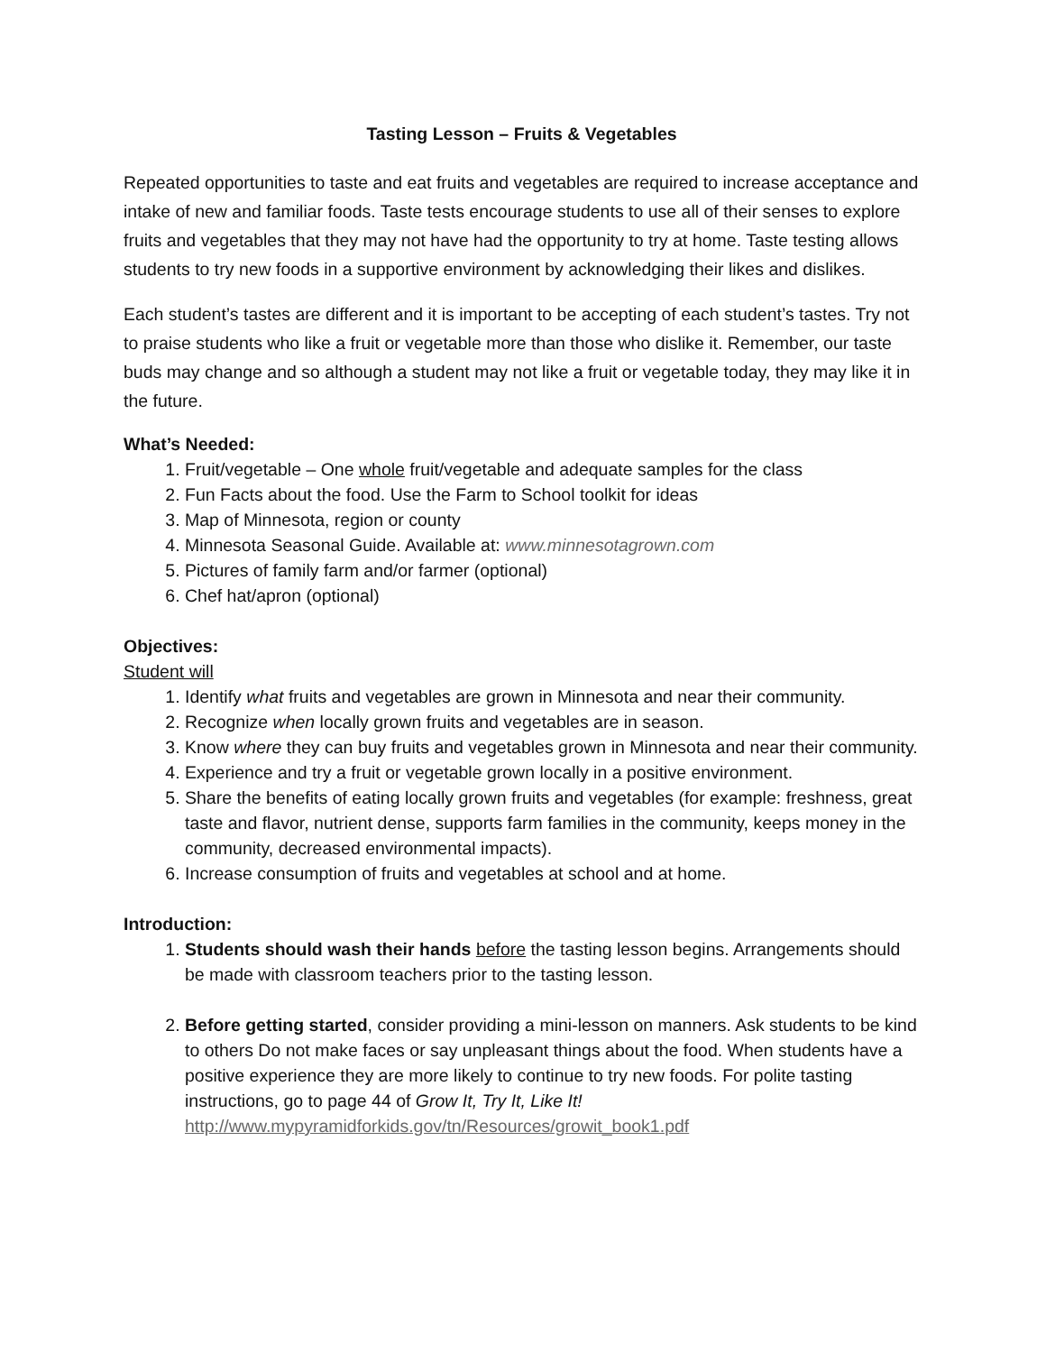Tasting Lesson – Fruits & Vegetables
Repeated opportunities to taste and eat fruits and vegetables are required to increase acceptance and intake of new and familiar foods. Taste tests encourage students to use all of their senses to explore fruits and vegetables that they may not have had the opportunity to try at home. Taste testing allows students to try new foods in a supportive environment by acknowledging their likes and dislikes.
Each student’s tastes are different and it is important to be accepting of each student’s tastes. Try not to praise students who like a fruit or vegetable more than those who dislike it. Remember, our taste buds may change and so although a student may not like a fruit or vegetable today, they may like it in the future.
What’s Needed:
1. Fruit/vegetable – One whole fruit/vegetable and adequate samples for the class
2. Fun Facts about the food. Use the Farm to School toolkit for ideas
3. Map of Minnesota, region or county
4. Minnesota Seasonal Guide. Available at: www.minnesotagrown.com
5. Pictures of family farm and/or farmer (optional)
6. Chef hat/apron (optional)
Objectives:
Student will
1. Identify what fruits and vegetables are grown in Minnesota and near their community.
2. Recognize when locally grown fruits and vegetables are in season.
3. Know where they can buy fruits and vegetables grown in Minnesota and near their community.
4. Experience and try a fruit or vegetable grown locally in a positive environment.
5. Share the benefits of eating locally grown fruits and vegetables (for example: freshness, great taste and flavor, nutrient dense, supports farm families in the community, keeps money in the community, decreased environmental impacts).
6. Increase consumption of fruits and vegetables at school and at home.
Introduction:
1. Students should wash their hands before the tasting lesson begins. Arrangements should be made with classroom teachers prior to the tasting lesson.
2. Before getting started, consider providing a mini-lesson on manners. Ask students to be kind to others Do not make faces or say unpleasant things about the food. When students have a positive experience they are more likely to continue to try new foods. For polite tasting instructions, go to page 44 of Grow It, Try It, Like It! http://www.mypyramidforkids.gov/tn/Resources/growit_book1.pdf